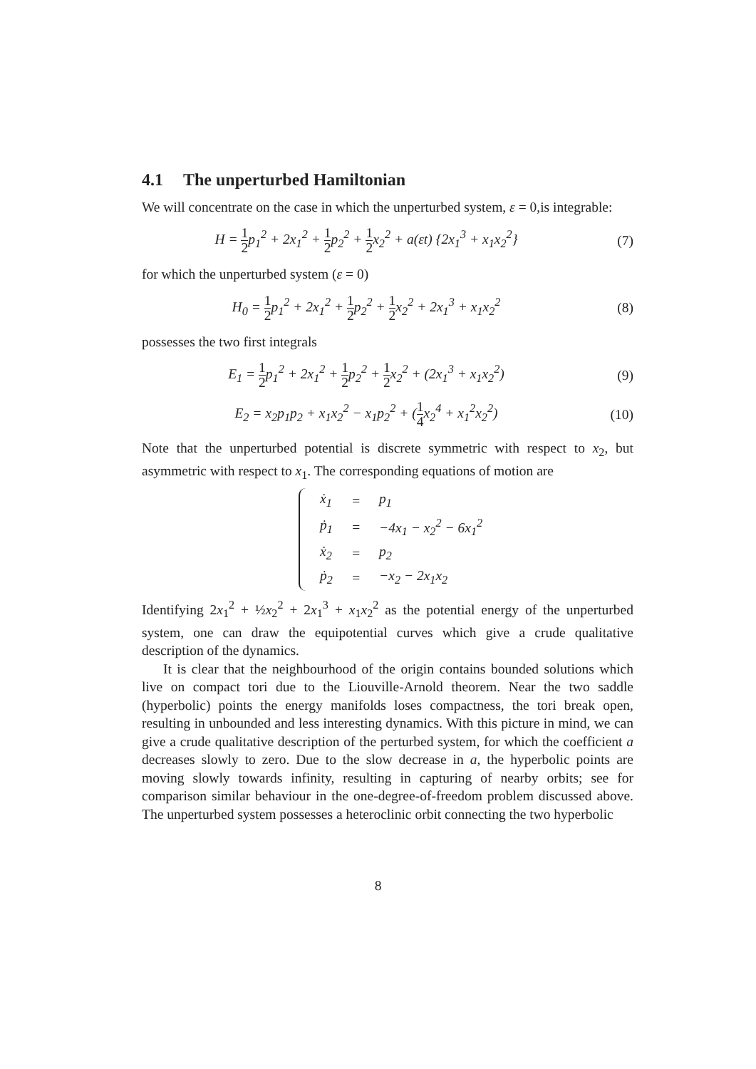4.1 The unperturbed Hamiltonian
We will concentrate on the case in which the unperturbed system, ε = 0,is integrable:
H = 1 2p<sub>1</sub><sup>2</sup> + 2x<sub>1</sub><sup>2</sup> + 1 2p<sub>2</sub><sup>2</sup> + 1 2x<sub>2</sub><sup>2</sup> + a(εt) {2x<sub>1</sub><sup>3</sup> + x<sub>1</sub>x<sub>2</sub><sup>2</sup>}
(7)
for which the unperturbed system (ε = 0)
H<sub>0</sub> = 1 2p<sub>1</sub><sup>2</sup> + 2x<sub>1</sub><sup>2</sup> + 1 2p<sub>2</sub><sup>2</sup> + 1 2x<sub>2</sub><sup>2</sup> + 2x<sub>1</sub><sup>3</sup> + x<sub>1</sub>x<sub>2</sub><sup>2</sup>
(8)
possesses the two first integrals
E<sub>1</sub> = 1 2p<sub>1</sub><sup>2</sup> + 2x<sub>1</sub><sup>2</sup> + 1 2p<sub>2</sub><sup>2</sup> + 1 2x<sub>2</sub><sup>2</sup> + (2x<sub>1</sub><sup>3</sup> + x<sub>1</sub>x<sub>2</sub><sup>2</sup>)
(9)
E<sub>2</sub> = x<sub>2</sub>p<sub>1</sub>p<sub>2</sub> + x<sub>1</sub>x<sub>2</sub><sup>2</sup> − x<sub>1</sub>p<sub>2</sub><sup>2</sup> + (1 4x<sub>2</sub><sup>4</sup> + x<sub>1</sub><sup>2</sup>x<sub>2</sub><sup>2</sup>)
(10)
Note that the unperturbed potential is discrete symmetric with respect to x<sub>2</sub>, but asymmetric with respect to x<sub>1</sub>. The corresponding equations of motion are
| ẋ<sub>1</sub> | = | p<sub>1</sub> |
| ṗ<sub>1</sub> | = | −4x<sub>1</sub> − x<sub>2</sub><sup>2</sup> − 6x<sub>1</sub><sup>2</sup> |
| ẋ<sub>2</sub> | = | p<sub>2</sub> |
| ṗ<sub>2</sub> | = | −x<sub>2</sub> − 2x<sub>1</sub>x<sub>2</sub> |
Identifying 2x<sub>1</sub><sup>2</sup> + ½x<sub>2</sub><sup>2</sup> + 2x<sub>1</sub><sup>3</sup> + x<sub>1</sub>x<sub>2</sub><sup>2</sup> as the potential energy of the unperturbed system, one can draw the equipotential curves which give a crude qualitative description of the dynamics.
It is clear that the neighbourhood of the origin contains bounded solutions which live on compact tori due to the Liouville-Arnold theorem. Near the two saddle (hyperbolic) points the energy manifolds loses compactness, the tori break open, resulting in unbounded and less interesting dynamics. With this picture in mind, we can give a crude qualitative description of the perturbed system, for which the coefficient a decreases slowly to zero. Due to the slow decrease in a, the hyperbolic points are moving slowly towards infinity, resulting in capturing of nearby orbits; see for comparison similar behaviour in the one-degree-of-freedom problem discussed above. The unperturbed system possesses a heteroclinic orbit connecting the two hyperbolic
8